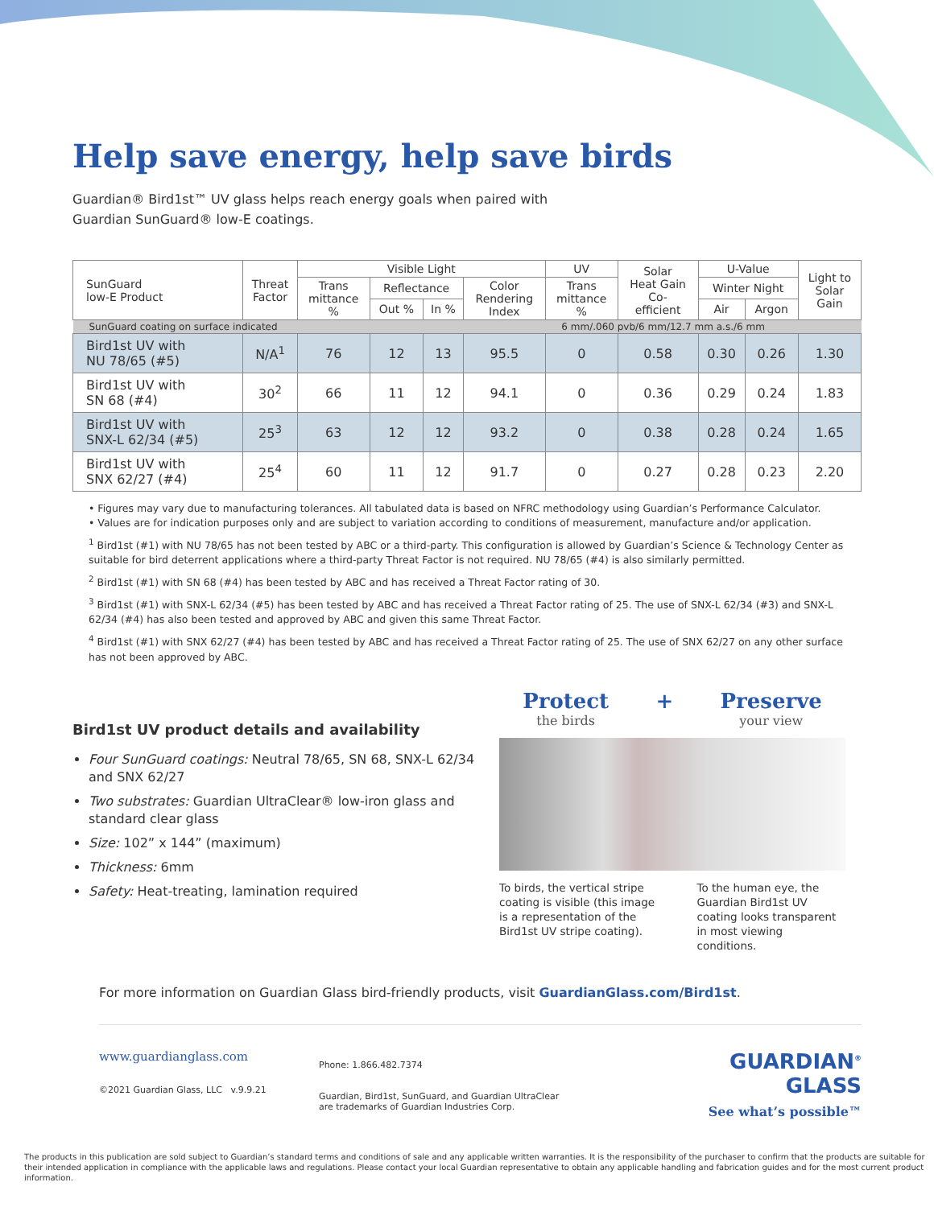Help save energy, help save birds
Guardian® Bird1st™ UV glass helps reach energy goals when paired with
Guardian SunGuard® low-E coatings.
| SunGuard low-E Product | Threat Factor | Visible Light | | | | UV | Solar Heat Gain Co- efficient | U-Value | | Light to Solar Gain |
| --- | --- | --- | --- | --- | --- | --- | --- | --- | --- | --- |
| | | Trans mittance % | Reflectance | | Color Rendering Index | Trans mittance % | | Winter Night | | |
| | | | Out % | In % | | | | Air | Argon | |
| SunGuard coating on surface indicated | | | | | | 6 mm/.060 pvb/6 mm/12.7 mm a.s./6 mm | | | | |
| Bird1st UV with NU 78/65 (#5) | N/A<sup>1</sup> | 76 | 12 | 13 | 95.5 | 0 | 0.58 | 0.30 | 0.26 | 1.30 |
| Bird1st UV with SN 68 (#4) | 30<sup>2</sup> | 66 | 11 | 12 | 94.1 | 0 | 0.36 | 0.29 | 0.24 | 1.83 |
| Bird1st UV with SNX-L 62/34 (#5) | 25<sup>3</sup> | 63 | 12 | 12 | 93.2 | 0 | 0.38 | 0.28 | 0.24 | 1.65 |
| Bird1st UV with SNX 62/27 (#4) | 25<sup>4</sup> | 60 | 11 | 12 | 91.7 | 0 | 0.27 | 0.28 | 0.23 | 2.20 |
• Figures may vary due to manufacturing tolerances. All tabulated data is based on NFRC methodology using Guardian’s Performance Calculator.
• Values are for indication purposes only and are subject to variation according to conditions of measurement, manufacture and/or application.
<sup>1</sup> Bird1st (#1) with NU 78/65 has not been tested by ABC or a third-party. This configuration is allowed by Guardian’s Science & Technology Center as suitable for bird deterrent applications where a third-party Threat Factor is not required. NU 78/65 (#4) is also similarly permitted.
<sup>2</sup> Bird1st (#1) with SN 68 (#4) has been tested by ABC and has received a Threat Factor rating of 30.
<sup>3</sup> Bird1st (#1) with SNX-L 62/34 (#5) has been tested by ABC and has received a Threat Factor rating of 25. The use of SNX-L 62/34 (#3) and SNX-L 62/34 (#4) has also been tested and approved by ABC and given this same Threat Factor.
<sup>4</sup> Bird1st (#1) with SNX 62/27 (#4) has been tested by ABC and has received a Threat Factor rating of 25. The use of SNX 62/27 on any other surface has not been approved by ABC.
Bird1st UV product details and availability
Four SunGuard coatings: Neutral 78/65, SN 68, SNX-L 62/34 and SNX 62/27
Two substrates: Guardian UltraClear® low-iron glass and standard clear glass
Size: 102” x 144” (maximum)
Thickness: 6mm
Safety: Heat-treating, lamination required
Protect
the birds
+ Preserve
your view
To birds, the vertical stripe coating is visible (this image is a representation of the Bird1st UV stripe coating).
To the human eye, the Guardian Bird1st UV coating looks transparent in most viewing conditions.
For more information on Guardian Glass bird-friendly products, visit GuardianGlass.com/Bird1st.
www.guardianglass.com
©2021 Guardian Glass, LLC v.9.9.21
Phone: 1.866.482.7374
Guardian, Bird1st, SunGuard, and Guardian UltraClear
are trademarks of Guardian Industries Corp.
GUARDIAN<sup>®</sup>
GLASS
See what’s possible™
The products in this publication are sold subject to Guardian’s standard terms and conditions of sale and any applicable written warranties. It is the responsibility of the purchaser to confirm that the products are suitable for their intended application in compliance with the applicable laws and regulations. Please contact your local Guardian representative to obtain any applicable handling and fabrication guides and for the most current product information.